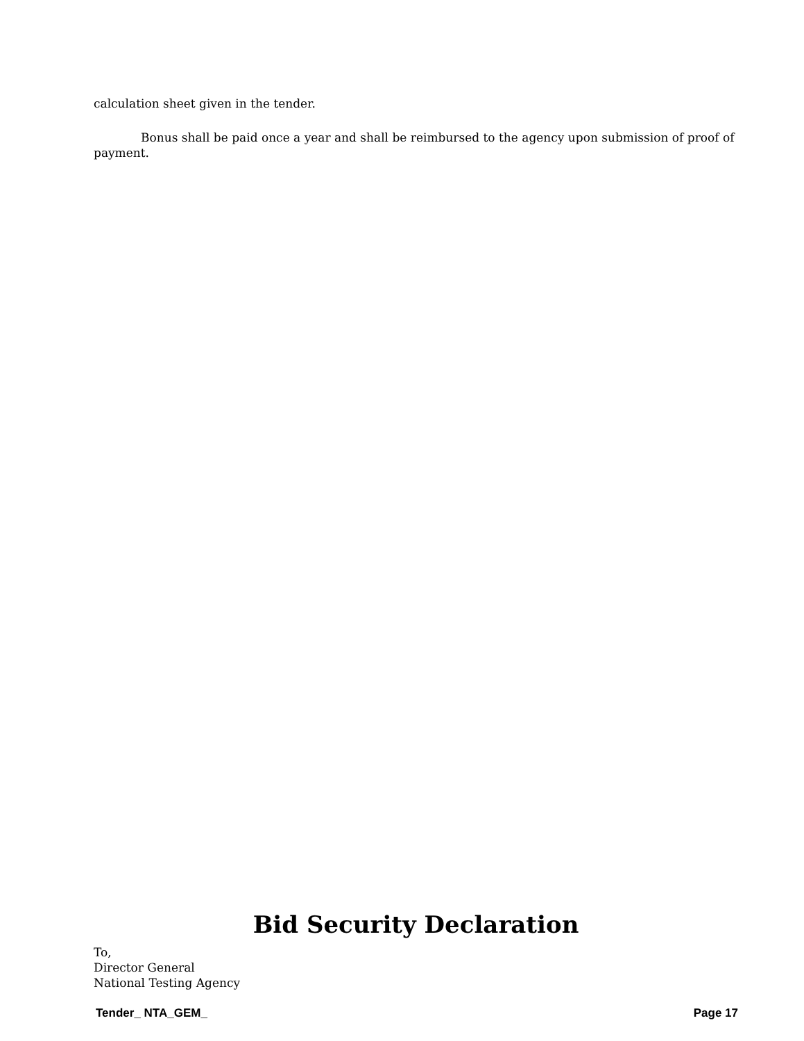calculation sheet given in the tender.
Bonus shall be paid once a year and shall be reimbursed to the agency upon submission of proof of payment.
Bid Security Declaration
To,
Director General
National Testing Agency
Tender_ NTA_GEM_ Page 17